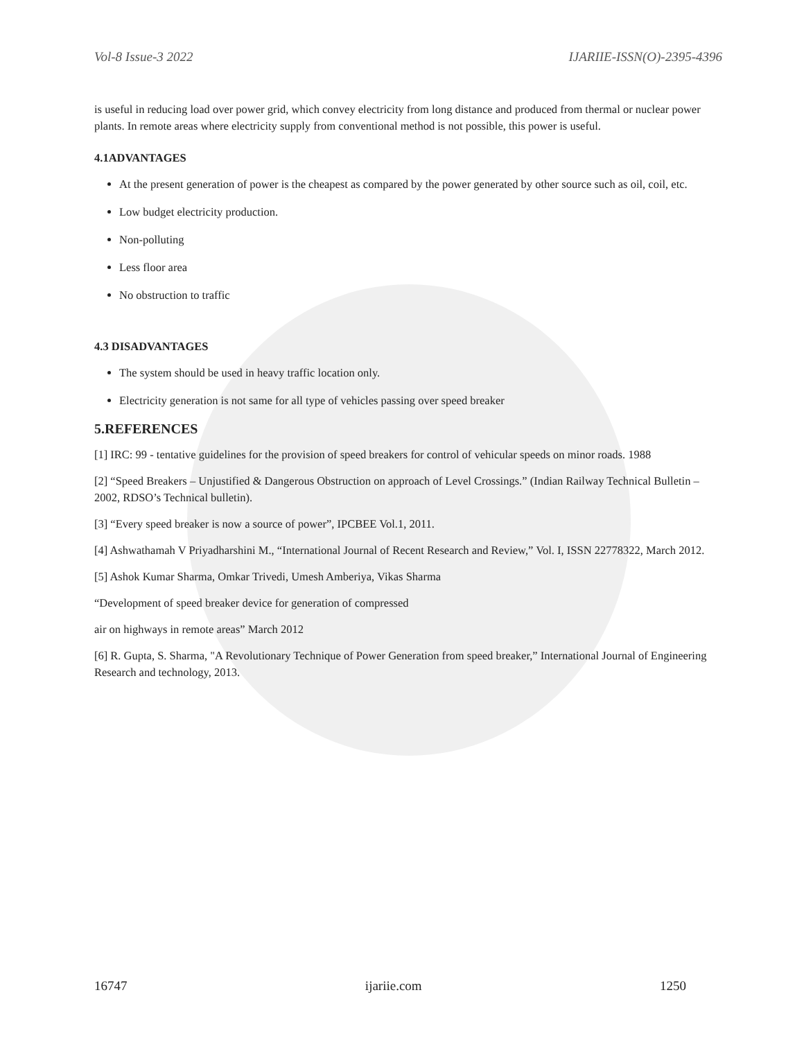Vol-8 Issue-3 2022 IJARIIE-ISSN(O)-2395-4396
is useful in reducing load over power grid, which convey electricity from long distance and produced from thermal or nuclear power plants. In remote areas where electricity supply from conventional method is not possible, this power is useful.
4.1ADVANTAGES
At the present generation of power is the cheapest as compared by the power generated by other source such as oil, coil, etc.
Low budget electricity production.
Non-polluting
Less floor area
No obstruction to traffic
4.3 DISADVANTAGES
The system should be used in heavy traffic location only.
Electricity generation is not same for all type of vehicles passing over speed breaker
5.REFERENCES
[1] IRC: 99 - tentative guidelines for the provision of speed breakers for control of vehicular speeds on minor roads. 1988
[2] “Speed Breakers – Unjustified & Dangerous Obstruction on approach of Level Crossings.” (Indian Railway Technical Bulletin – 2002, RDSO’s Technical bulletin).
[3] “Every speed breaker is now a source of power”, IPCBEE Vol.1, 2011.
[4] Ashwathamah V Priyadharshini M., “International Journal of Recent Research and Review,” Vol. I, ISSN 22778322, March 2012.
[5] Ashok Kumar Sharma, Omkar Trivedi, Umesh Amberiya, Vikas Sharma
“Development of speed breaker device for generation of compressed
air on highways in remote areas” March 2012
[6] R. Gupta, S. Sharma, "A Revolutionary Technique of Power Generation from speed breaker,” International Journal of Engineering Research and technology, 2013.
16747 ijariie.com 1250